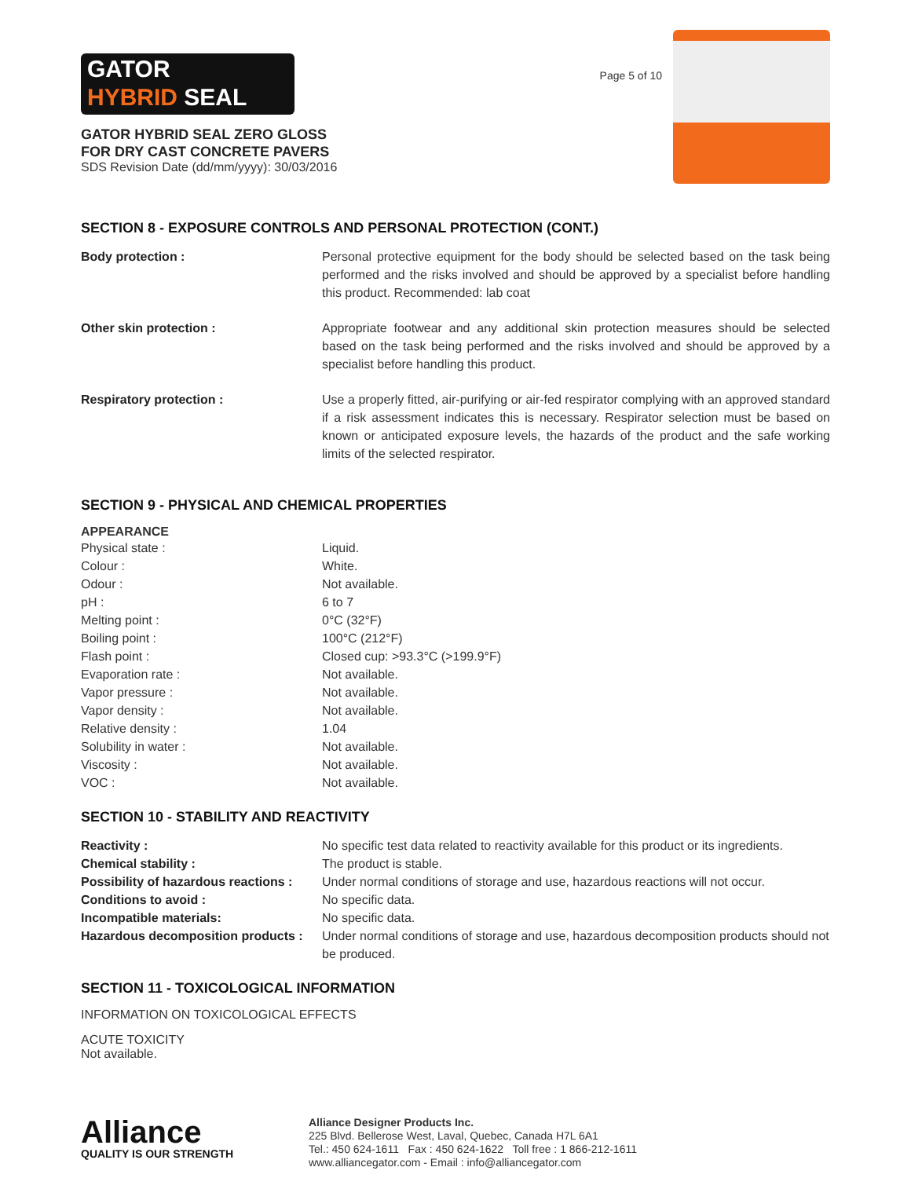GATOR
HYBRID SEAL
GATOR HYBRID SEAL ZERO GLOSS
FOR DRY CAST CONCRETE PAVERS
SDS Revision Date (dd/mm/yyyy): 30/03/2016
Page 5 of 10
SECTION 8 - EXPOSURE CONTROLS AND PERSONAL PROTECTION (CONT.)
| Body protection : | Personal protective equipment for the body should be selected based on the task being performed and the risks involved and should be approved by a specialist before handling this product. Recommended: lab coat |
| Other skin protection : | Appropriate footwear and any additional skin protection measures should be selected based on the task being performed and the risks involved and should be approved by a specialist before handling this product. |
| Respiratory protection : | Use a properly fitted, air-purifying or air-fed respirator complying with an approved standard if a risk assessment indicates this is necessary. Respirator selection must be based on known or anticipated exposure levels, the hazards of the product and the safe working limits of the selected respirator. |
SECTION 9 - PHYSICAL AND CHEMICAL PROPERTIES
APPEARANCE
| Physical state : | Liquid. |
| Colour : | White. |
| Odour : | Not available. |
| pH : | 6 to 7 |
| Melting point : | 0°C (32°F) |
| Boiling point : | 100°C (212°F) |
| Flash point : | Closed cup: >93.3°C (>199.9°F) |
| Evaporation rate : | Not available. |
| Vapor pressure : | Not available. |
| Vapor density : | Not available. |
| Relative density : | 1.04 |
| Solubility in water : | Not available. |
| Viscosity : | Not available. |
| VOC : | Not available. |
SECTION 10 - STABILITY AND REACTIVITY
| Reactivity : | No specific test data related to reactivity available for this product or its ingredients. |
| Chemical stability : | The product is stable. |
| Possibility of hazardous reactions : | Under normal conditions of storage and use, hazardous reactions will not occur. |
| Conditions to avoid : | No specific data. |
| Incompatible materials: | No specific data. |
| Hazardous decomposition products : | Under normal conditions of storage and use, hazardous decomposition products should not be produced. |
SECTION 11 - TOXICOLOGICAL INFORMATION
INFORMATION ON TOXICOLOGICAL EFFECTS
ACUTE TOXICITY
Not available.
Alliance
QUALITY IS OUR STRENGTH
Alliance Designer Products Inc.
225 Blvd. Bellerose West, Laval, Quebec, Canada H7L 6A1
Tel.: 450 624-1611 Fax : 450 624-1622 Toll free : 1 866-212-1611
www.alliancegator.com - Email : info@alliancegator.com